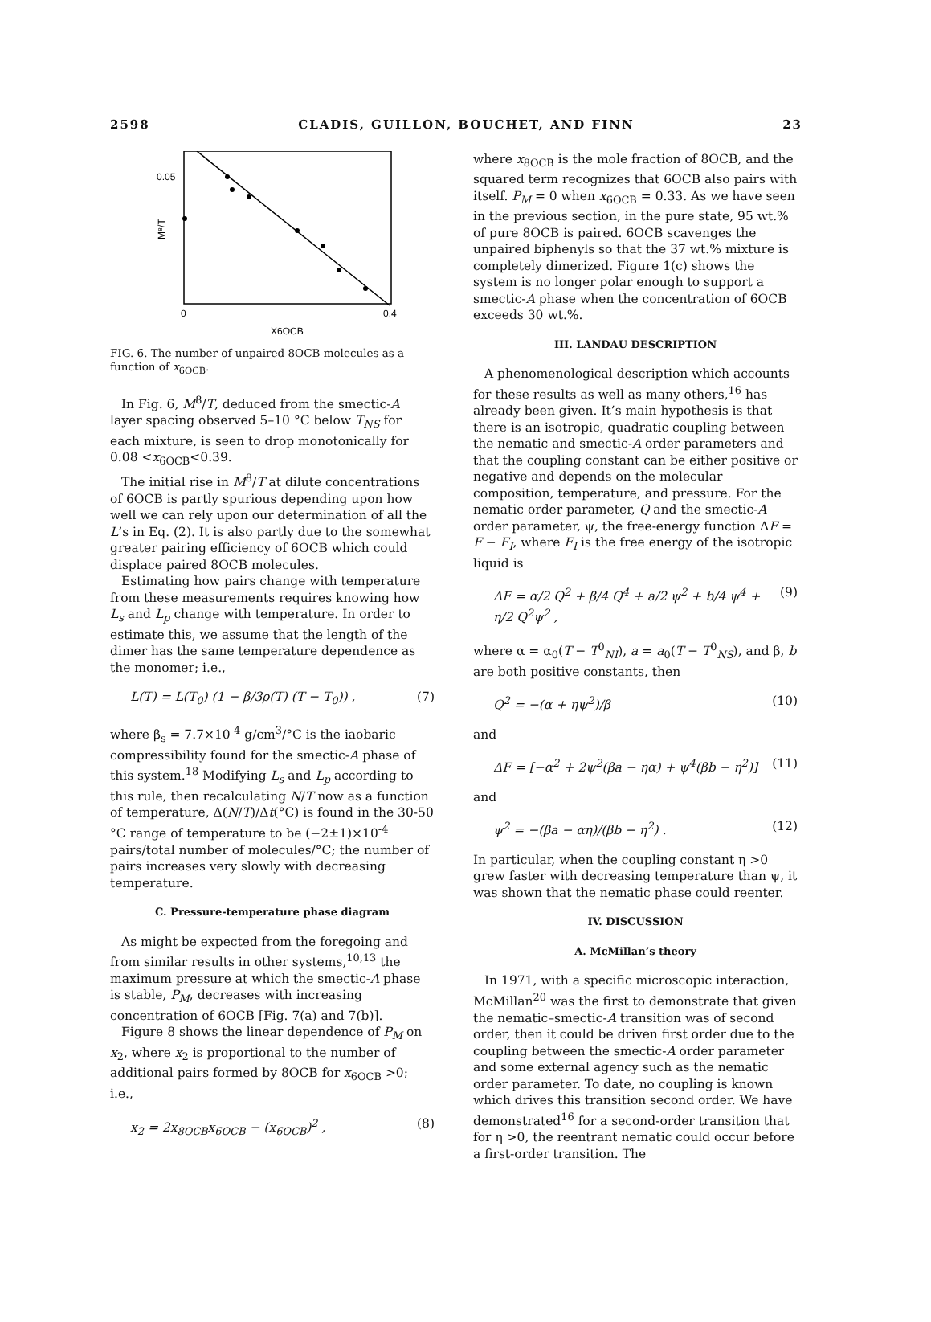2598 CLADIS, GUILLON, BOUCHET, AND FINN 23
0.05
0
0.4
M⁸/T
X6OCB
FIG. 6. The number of unpaired 8OCB molecules as a function of x<sub>6OCB</sub>.
In Fig. 6, M<sup>8</sup>/T, deduced from the smectic-A layer spacing observed 5–10 °C below T<sub>NS</sub> for each mixture, is seen to drop monotonically for 0.08 <x<sub>6OCB</sub><0.39.
The initial rise in M<sup>8</sup>/T at dilute concentrations of 6OCB is partly spurious depending upon how well we can rely upon our determination of all the L’s in Eq. (2). It is also partly due to the somewhat greater pairing efficiency of 6OCB which could displace paired 8OCB molecules.
Estimating how pairs change with temperature from these measurements requires knowing how L<sub>s</sub> and L<sub>p</sub> change with temperature. In order to estimate this, we assume that the length of the dimer has the same temperature dependence as the monomer; i.e.,
L(T) = L(T<sub>0</sub>) (1 − β/3ρ(T) (T − T<sub>0</sub>)) , (7)
where β<sub>s</sub> = 7.7×10<sup>-4</sup> g/cm<sup>3</sup>/°C is the iaobaric compressibility found for the smectic-A phase of this system.<sup>18</sup> Modifying L<sub>s</sub> and L<sub>p</sub> according to this rule, then recalculating N/T now as a function of temperature, Δ(N/T)/Δt(°C) is found in the 30-50 °C range of temperature to be (−2±1)×10<sup>-4</sup> pairs/total number of molecules/°C; the number of pairs increases very slowly with decreasing temperature.
C. Pressure-temperature phase diagram
As might be expected from the foregoing and from similar results in other systems,<sup>10,13</sup> the maximum pressure at which the smectic-A phase is stable, P<sub>M</sub>, decreases with increasing concentration of 6OCB [Fig. 7(a) and 7(b)].
Figure 8 shows the linear dependence of P<sub>M</sub> on x<sub>2</sub>, where x<sub>2</sub> is proportional to the number of additional pairs formed by 8OCB for x<sub>6OCB</sub> >0; i.e.,
x<sub>2</sub> = 2x<sub>8OCB</sub>x<sub>6OCB</sub> − (x<sub>6OCB</sub>)<sup>2</sup> , (8)
where x<sub>8OCB</sub> is the mole fraction of 8OCB, and the squared term recognizes that 6OCB also pairs with itself. P<sub>M</sub> = 0 when x<sub>6OCB</sub> = 0.33. As we have seen in the previous section, in the pure state, 95 wt.% of pure 8OCB is paired. 6OCB scavenges the unpaired biphenyls so that the 37 wt.% mixture is completely dimerized. Figure 1(c) shows the system is no longer polar enough to support a smectic-A phase when the concentration of 6OCB exceeds 30 wt.%.
III. LANDAU DESCRIPTION
A phenomenological description which accounts for these results as well as many others,<sup>16</sup> has already been given. It’s main hypothesis is that there is an isotropic, quadratic coupling between the nematic and smectic-A order parameters and that the coupling constant can be either positive or negative and depends on the molecular composition, temperature, and pressure. For the nematic order parameter, Q and the smectic-A order parameter, ψ, the free-energy function ΔF = F − F<sub>I</sub>, where F<sub>I</sub> is the free energy of the isotropic liquid is
ΔF = α/2 Q<sup>2</sup> + β/4 Q<sup>4</sup> + a/2 ψ<sup>2</sup> + b/4 ψ<sup>4</sup> + η/2 Q<sup>2</sup>ψ<sup>2</sup> , (9)
where α = α<sub>0</sub>(T − T<sup>0</sup><sub>NI</sub>), a = a<sub>0</sub>(T − T<sup>0</sup><sub>NS</sub>), and β, b are both positive constants, then
Q<sup>2</sup> = −(α + ηψ<sup>2</sup>)/β (10)
and
ΔF = [−α<sup>2</sup> + 2ψ<sup>2</sup>(βa − ηα) + ψ<sup>4</sup>(βb − η<sup>2</sup>)] (11)
and
ψ<sup>2</sup> = −(βa − αη)/(βb − η<sup>2</sup>) . (12)
In particular, when the coupling constant η >0 grew faster with decreasing temperature than ψ, it was shown that the nematic phase could reenter.
IV. DISCUSSION
A. McMillan’s theory
In 1971, with a specific microscopic interaction, McMillan<sup>20</sup> was the first to demonstrate that given the nematic–smectic-A transition was of second order, then it could be driven first order due to the coupling between the smectic-A order parameter and some external agency such as the nematic order parameter. To date, no coupling is known which drives this transition second order. We have demonstrated<sup>16</sup> for a second-order transition that for η >0, the reentrant nematic could occur before a first-order transition. The